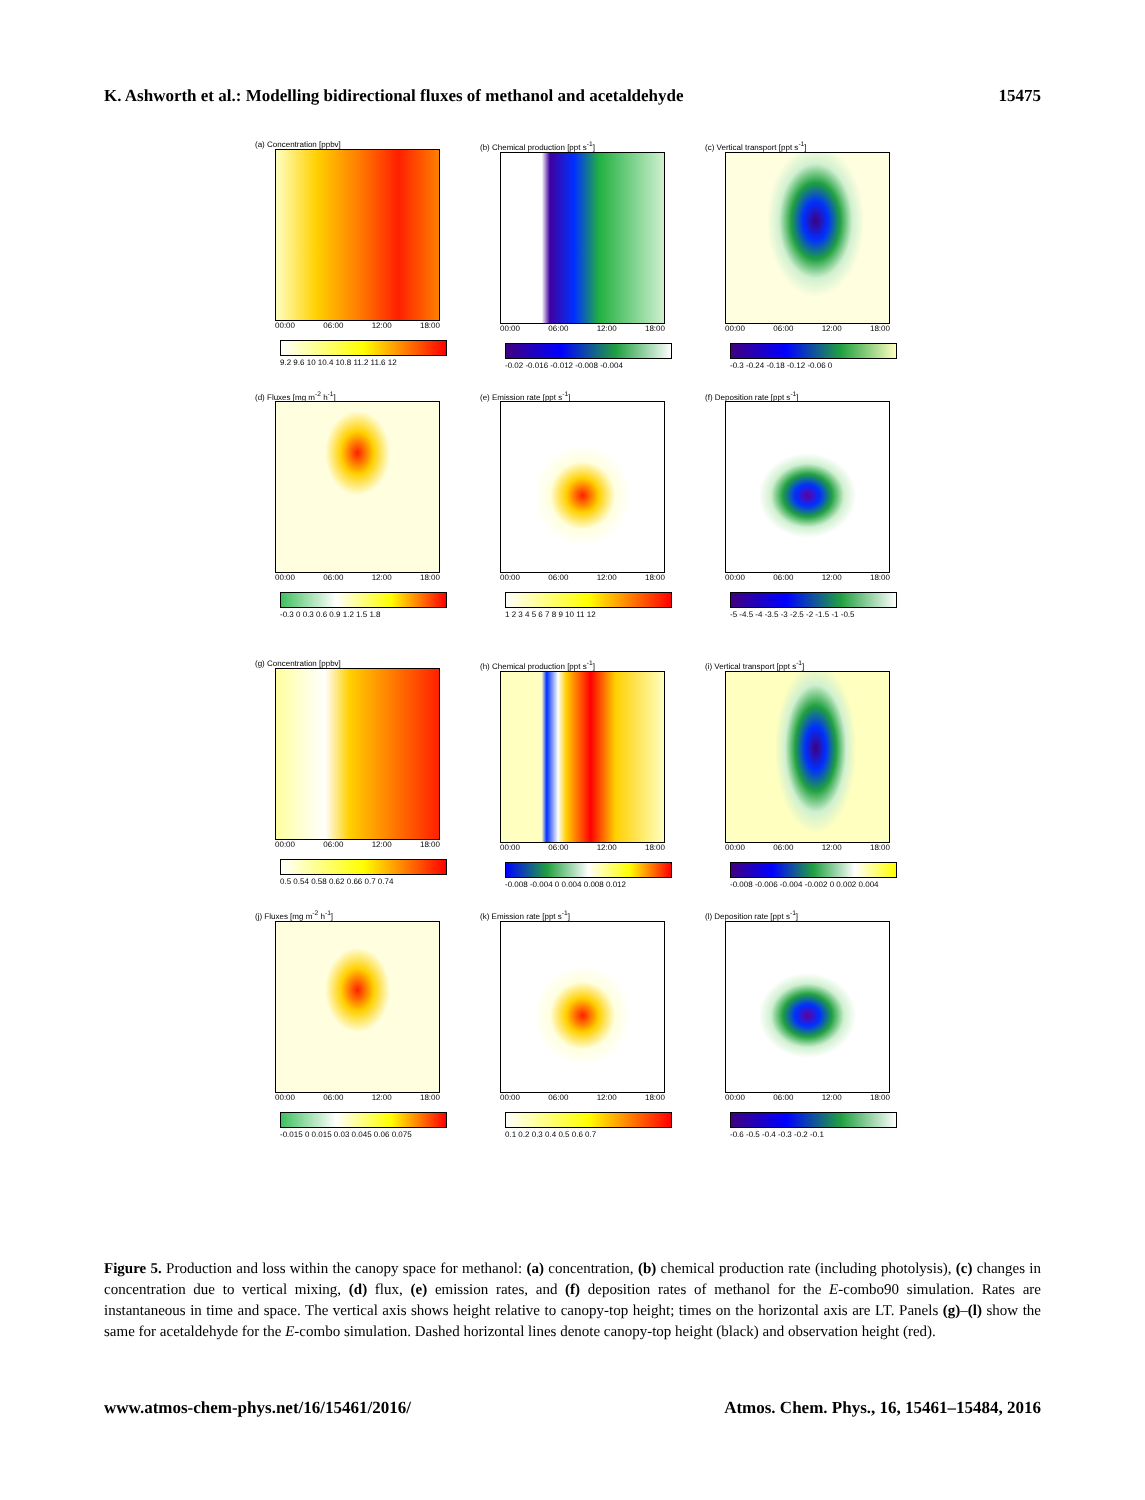K. Ashworth et al.: Modelling bidirectional fluxes of methanol and acetaldehyde 15475
(a) Concentration [ppbv]
00:00 06:00 12:00 18:00
9.2 9.6 10 10.4 10.8 11.2 11.6 12
(b) Chemical production [ppt s<sup>-1</sup>]
00:00 06:00 12:00 18:00
-0.02 -0.016 -0.012 -0.008 -0.004
(c) Vertical transport [ppt s<sup>-1</sup>]
00:00 06:00 12:00 18:00
-0.3 -0.24 -0.18 -0.12 -0.06 0
(d) Fluxes [mg m<sup>-2</sup> h<sup>-1</sup>]
00:00 06:00 12:00 18:00
-0.3 0 0.3 0.6 0.9 1.2 1.5 1.8
(e) Emission rate [ppt s<sup>-1</sup>]
00:00 06:00 12:00 18:00
1 2 3 4 5 6 7 8 9 10 11 12
(f) Deposition rate [ppt s<sup>-1</sup>]
00:00 06:00 12:00 18:00
-5 -4.5 -4 -3.5 -3 -2.5 -2 -1.5 -1 -0.5
(g) Concentration [ppbv]
00:00 06:00 12:00 18:00
0.5 0.54 0.58 0.62 0.66 0.7 0.74
(h) Chemical production [ppt s<sup>-1</sup>]
00:00 06:00 12:00 18:00
-0.008 -0.004 0 0.004 0.008 0.012
(i) Vertical transport [ppt s<sup>-1</sup>]
00:00 06:00 12:00 18:00
-0.008 -0.006 -0.004 -0.002 0 0.002 0.004
(j) Fluxes [mg m<sup>-2</sup> h<sup>-1</sup>]
00:00 06:00 12:00 18:00
-0.015 0 0.015 0.03 0.045 0.06 0.075
(k) Emission rate [ppt s<sup>-1</sup>]
00:00 06:00 12:00 18:00
0.1 0.2 0.3 0.4 0.5 0.6 0.7
(l) Deposition rate [ppt s<sup>-1</sup>]
00:00 06:00 12:00 18:00
-0.6 -0.5 -0.4 -0.3 -0.2 -0.1
Figure 5. Production and loss within the canopy space for methanol: (a) concentration, (b) chemical production rate (including photolysis), (c) changes in concentration due to vertical mixing, (d) flux, (e) emission rates, and (f) deposition rates of methanol for the E-combo90 simulation. Rates are instantaneous in time and space. The vertical axis shows height relative to canopy-top height; times on the horizontal axis are LT. Panels (g)–(l) show the same for acetaldehyde for the E-combo simulation. Dashed horizontal lines denote canopy-top height (black) and observation height (red).
www.atmos-chem-phys.net/16/15461/2016/ Atmos. Chem. Phys., 16, 15461–15484, 2016